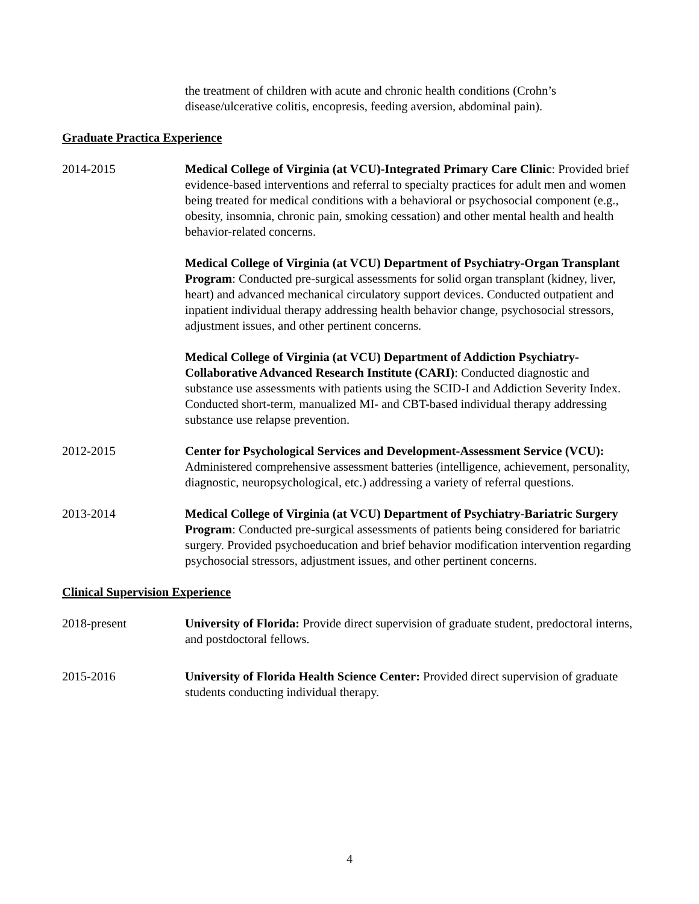the treatment of children with acute and chronic health conditions (Crohn’s disease/ulcerative colitis, encopresis, feeding aversion, abdominal pain).
Graduate Practica Experience
2014-2015 Medical College of Virginia (at VCU)-Integrated Primary Care Clinic: Provided brief evidence-based interventions and referral to specialty practices for adult men and women being treated for medical conditions with a behavioral or psychosocial component (e.g., obesity, insomnia, chronic pain, smoking cessation) and other mental health and health behavior-related concerns.
Medical College of Virginia (at VCU) Department of Psychiatry-Organ Transplant Program: Conducted pre-surgical assessments for solid organ transplant (kidney, liver, heart) and advanced mechanical circulatory support devices. Conducted outpatient and inpatient individual therapy addressing health behavior change, psychosocial stressors, adjustment issues, and other pertinent concerns.
Medical College of Virginia (at VCU) Department of Addiction Psychiatry-Collaborative Advanced Research Institute (CARI): Conducted diagnostic and substance use assessments with patients using the SCID-I and Addiction Severity Index. Conducted short-term, manualized MI- and CBT-based individual therapy addressing substance use relapse prevention.
2012-2015 Center for Psychological Services and Development-Assessment Service (VCU): Administered comprehensive assessment batteries (intelligence, achievement, personality, diagnostic, neuropsychological, etc.) addressing a variety of referral questions.
2013-2014 Medical College of Virginia (at VCU) Department of Psychiatry-Bariatric Surgery Program: Conducted pre-surgical assessments of patients being considered for bariatric surgery. Provided psychoeducation and brief behavior modification intervention regarding psychosocial stressors, adjustment issues, and other pertinent concerns.
Clinical Supervision Experience
2018-present University of Florida: Provide direct supervision of graduate student, predoctoral interns, and postdoctoral fellows.
2015-2016 University of Florida Health Science Center: Provided direct supervision of graduate students conducting individual therapy.
4